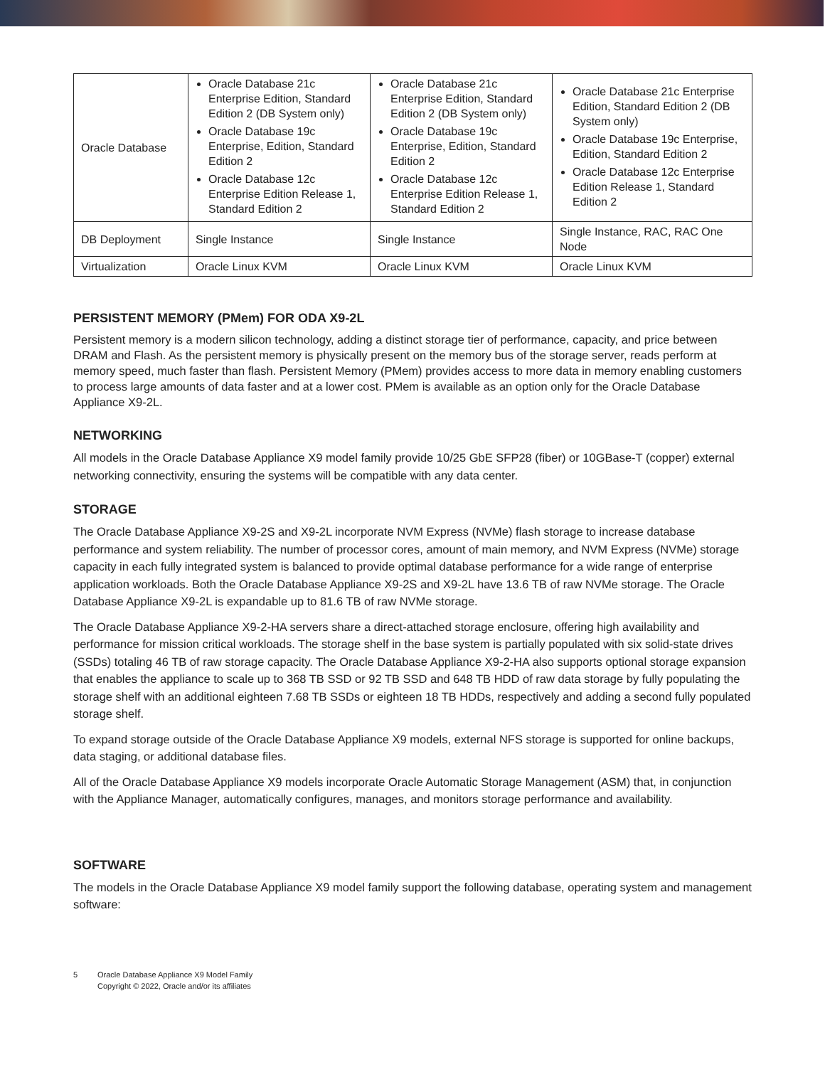| Oracle Database | Oracle Database 21c Enterprise Edition, Standard Edition 2 (DB System only) Oracle Database 19c Enterprise, Edition, Standard Edition 2 Oracle Database 12c Enterprise Edition Release 1, Standard Edition 2 | Oracle Database 21c Enterprise Edition, Standard Edition 2 (DB System only) Oracle Database 19c Enterprise, Edition, Standard Edition 2 Oracle Database 12c Enterprise Edition Release 1, Standard Edition 2 | Oracle Database 21c Enterprise Edition, Standard Edition 2 (DB System only) Oracle Database 19c Enterprise, Edition, Standard Edition 2 Oracle Database 12c Enterprise Edition Release 1, Standard Edition 2 |
| DB Deployment | Single Instance | Single Instance | Single Instance, RAC, RAC One Node |
| Virtualization | Oracle Linux KVM | Oracle Linux KVM | Oracle Linux KVM |
PERSISTENT MEMORY (PMem) FOR ODA X9-2L
Persistent memory is a modern silicon technology, adding a distinct storage tier of performance, capacity, and price between DRAM and Flash. As the persistent memory is physically present on the memory bus of the storage server, reads perform at memory speed, much faster than flash. Persistent Memory (PMem) provides access to more data in memory enabling customers to process large amounts of data faster and at a lower cost. PMem is available as an option only for the Oracle Database Appliance X9-2L.
NETWORKING
All models in the Oracle Database Appliance X9 model family provide 10/25 GbE SFP28 (fiber) or 10GBase-T (copper) external networking connectivity, ensuring the systems will be compatible with any data center.
STORAGE
The Oracle Database Appliance X9-2S and X9-2L incorporate NVM Express (NVMe) flash storage to increase database performance and system reliability. The number of processor cores, amount of main memory, and NVM Express (NVMe) storage capacity in each fully integrated system is balanced to provide optimal database performance for a wide range of enterprise application workloads. Both the Oracle Database Appliance X9-2S and X9-2L have 13.6 TB of raw NVMe storage. The Oracle Database Appliance X9-2L is expandable up to 81.6 TB of raw NVMe storage.
The Oracle Database Appliance X9-2-HA servers share a direct-attached storage enclosure, offering high availability and performance for mission critical workloads. The storage shelf in the base system is partially populated with six solid-state drives (SSDs) totaling 46 TB of raw storage capacity. The Oracle Database Appliance X9-2-HA also supports optional storage expansion that enables the appliance to scale up to 368 TB SSD or 92 TB SSD and 648 TB HDD of raw data storage by fully populating the storage shelf with an additional eighteen 7.68 TB SSDs or eighteen 18 TB HDDs, respectively and adding a second fully populated storage shelf.
To expand storage outside of the Oracle Database Appliance X9 models, external NFS storage is supported for online backups, data staging, or additional database files.
All of the Oracle Database Appliance X9 models incorporate Oracle Automatic Storage Management (ASM) that, in conjunction with the Appliance Manager, automatically configures, manages, and monitors storage performance and availability.
SOFTWARE
The models in the Oracle Database Appliance X9 model family support the following database, operating system and management software:
5 Oracle Database Appliance X9 Model Family
Copyright © 2022, Oracle and/or its affiliates